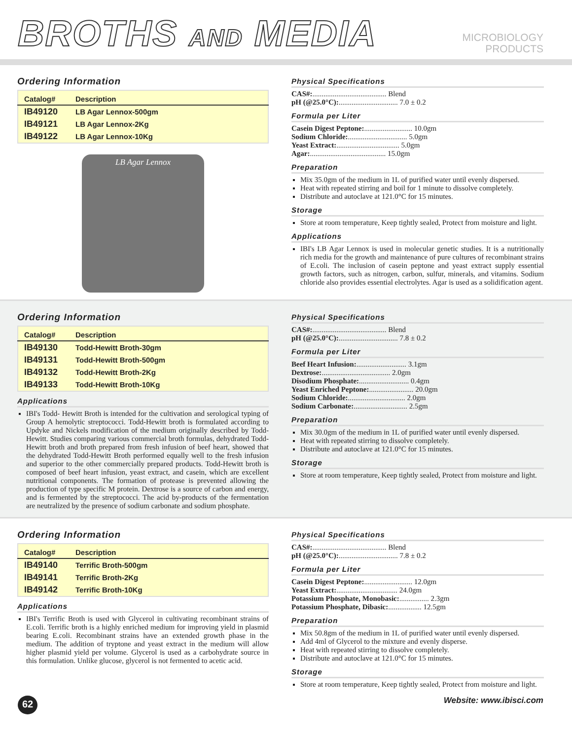BROTHS AND MEDIA
MICROBIOLOGY
PRODUCTS
Ordering Information
| Catalog# | Description |
| --- | --- |
| IB49120 | LB Agar Lennox-500gm |
| IB49121 | LB Agar Lennox-2Kg |
| IB49122 | LB Agar Lennox-10Kg |
LB Agar Lennox
Physical Specifications
CAS#: ........................................ Blend
pH (@25.0°C): ................................ 7.0 ± 0.2
Formula per Liter
Casein Digest Peptone:.......................... 10.0gm
Sodium Chloride:................................ 5.0gm
Yeast Extract:.................................. 5.0gm
Agar: ......................................... 15.0gm
Preparation
Mix 35.0gm of the medium in 1L of purified water until evenly dispersed.
Heat with repeated stirring and boil for 1 minute to dissolve completely.
Distribute and autoclave at 121.0°C for 15 minutes.
Storage
Store at room temperature, Keep tightly sealed, Protect from moisture and light.
Applications
IBI's LB Agar Lennox is used in molecular genetic studies. It is a nutritionally rich media for the growth and maintenance of pure cultures of recombinant strains of E.coli. The inclusion of casein peptone and yeast extract supply essential growth factors, such as nitrogen, carbon, sulfur, minerals, and vitamins. Sodium chloride also provides essential electrolytes. Agar is used as a solidification agent.
Ordering Information
| Catalog# | Description |
| --- | --- |
| IB49130 | Todd-Hewitt Broth-30gm |
| IB49131 | Todd-Hewitt Broth-500gm |
| IB49132 | Todd-Hewitt Broth-2Kg |
| IB49133 | Todd-Hewitt Broth-10Kg |
Applications
IBI's Todd- Hewitt Broth is intended for the cultivation and serological typing of Group A hemolytic streptococci. Todd-Hewitt broth is formulated according to Updyke and Nickels modification of the medium originally described by Todd-Hewitt. Studies comparing various commercial broth formulas, dehydrated Todd-Hewitt broth and broth prepared from fresh infusion of beef heart, showed that the dehydrated Todd-Hewitt Broth performed equally well to the fresh infusion and superior to the other commercially prepared products. Todd-Hewitt broth is composed of beef heart infusion, yeast extract, and casein, which are excellent nutritional components. The formation of protease is prevented allowing the production of type specific M protein. Dextrose is a source of carbon and energy, and is fermented by the streptococci. The acid by-products of the fermentation are neutralized by the presence of sodium carbonate and sodium phosphate.
Physical Specifications
CAS#: ........................................ Blend
pH (@25.0°C): ................................ 7.8 ± 0.2
Formula per Liter
Beef Heart Infusion:........................... 3.1gm
Dextrose: ..................................... 2.0gm
Disodium Phosphate: ........................... 0.4gm
Yeast Enriched Peptone:........................ 20.0gm
Sodium Chloride:............................... 2.0gm
Sodium Carbonate: ............................. 2.5gm
Preparation
Mix 30.0gm of the medium in 1L of purified water until evenly dispersed.
Heat with repeated stirring to dissolve completely.
Distribute and autoclave at 121.0°C for 15 minutes.
Storage
Store at room temperature, Keep tightly sealed, Protect from moisture and light.
Ordering Information
| Catalog# | Description |
| --- | --- |
| IB49140 | Terrific Broth-500gm |
| IB49141 | Terrific Broth-2Kg |
| IB49142 | Terrific Broth-10Kg |
Applications
IBI's Terrific Broth is used with Glycerol in cultivating recombinant strains of E.coli. Terrific broth is a highly enriched medium for improving yield in plasmid bearing E.coli. Recombinant strains have an extended growth phase in the medium. The addition of tryptone and yeast extract in the medium will allow higher plasmid yield per volume. Glycerol is used as a carbohydrate source in this formulation. Unlike glucose, glycerol is not fermented to acetic acid.
Physical Specifications
CAS#: ........................................ Blend
pH (@25.0°C): ................................ 7.8 ± 0.2
Formula per Liter
Casein Digest Peptone:.......................... 12.0gm
Yeast Extract:................................. 24.0gm
Potassium Phosphate, Monobasic: ................ 2.3gm
Potassium Phosphate, Dibasic: .................. 12.5gm
Preparation
Mix 50.8gm of the medium in 1L of purified water until evenly dispersed.
Add 4ml of Glycerol to the mixture and evenly disperse.
Heat with repeated stirring to dissolve completely.
Distribute and autoclave at 121.0°C for 15 minutes.
Storage
Store at room temperature, Keep tightly sealed, Protect from moisture and light.
62
Website: www.ibisci.com